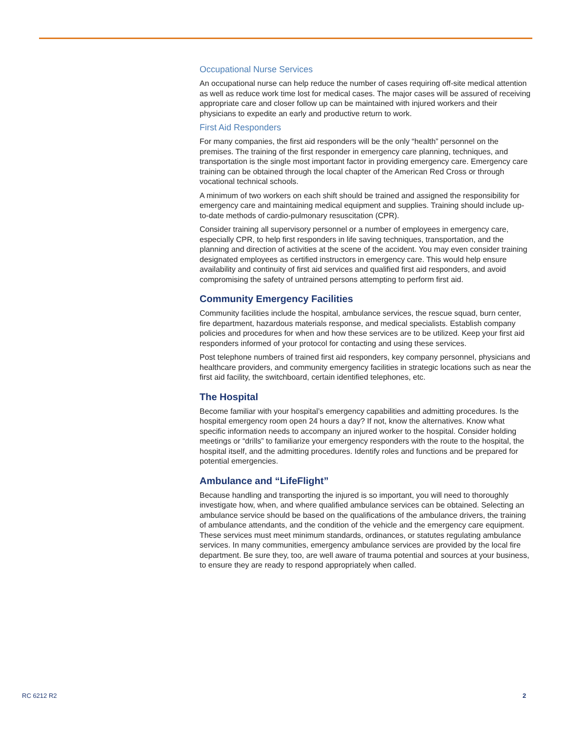Occupational Nurse Services
An occupational nurse can help reduce the number of cases requiring off-site medical attention as well as reduce work time lost for medical cases. The major cases will be assured of receiving appropriate care and closer follow up can be maintained with injured workers and their physicians to expedite an early and productive return to work.
First Aid Responders
For many companies, the first aid responders will be the only “health” personnel on the premises. The training of the first responder in emergency care planning, techniques, and transportation is the single most important factor in providing emergency care. Emergency care training can be obtained through the local chapter of the American Red Cross or through vocational technical schools.
A minimum of two workers on each shift should be trained and assigned the responsibility for emergency care and maintaining medical equipment and supplies. Training should include up-to-date methods of cardio-pulmonary resuscitation (CPR).
Consider training all supervisory personnel or a number of employees in emergency care, especially CPR, to help first responders in life saving techniques, transportation, and the planning and direction of activities at the scene of the accident. You may even consider training designated employees as certified instructors in emergency care. This would help ensure availability and continuity of first aid services and qualified first aid responders, and avoid compromising the safety of untrained persons attempting to perform first aid.
Community Emergency Facilities
Community facilities include the hospital, ambulance services, the rescue squad, burn center, fire department, hazardous materials response, and medical specialists. Establish company policies and procedures for when and how these services are to be utilized. Keep your first aid responders informed of your protocol for contacting and using these services.
Post telephone numbers of trained first aid responders, key company personnel, physicians and healthcare providers, and community emergency facilities in strategic locations such as near the first aid facility, the switchboard, certain identified telephones, etc.
The Hospital
Become familiar with your hospital’s emergency capabilities and admitting procedures. Is the hospital emergency room open 24 hours a day? If not, know the alternatives. Know what specific information needs to accompany an injured worker to the hospital. Consider holding meetings or “drills” to familiarize your emergency responders with the route to the hospital, the hospital itself, and the admitting procedures. Identify roles and functions and be prepared for potential emergencies.
Ambulance and “LifeFlight”
Because handling and transporting the injured is so important, you will need to thoroughly investigate how, when, and where qualified ambulance services can be obtained. Selecting an ambulance service should be based on the qualifications of the ambulance drivers, the training of ambulance attendants, and the condition of the vehicle and the emergency care equipment. These services must meet minimum standards, ordinances, or statutes regulating ambulance services. In many communities, emergency ambulance services are provided by the local fire department. Be sure they, too, are well aware of trauma potential and sources at your business, to ensure they are ready to respond appropriately when called.
RC 6212 R2 2